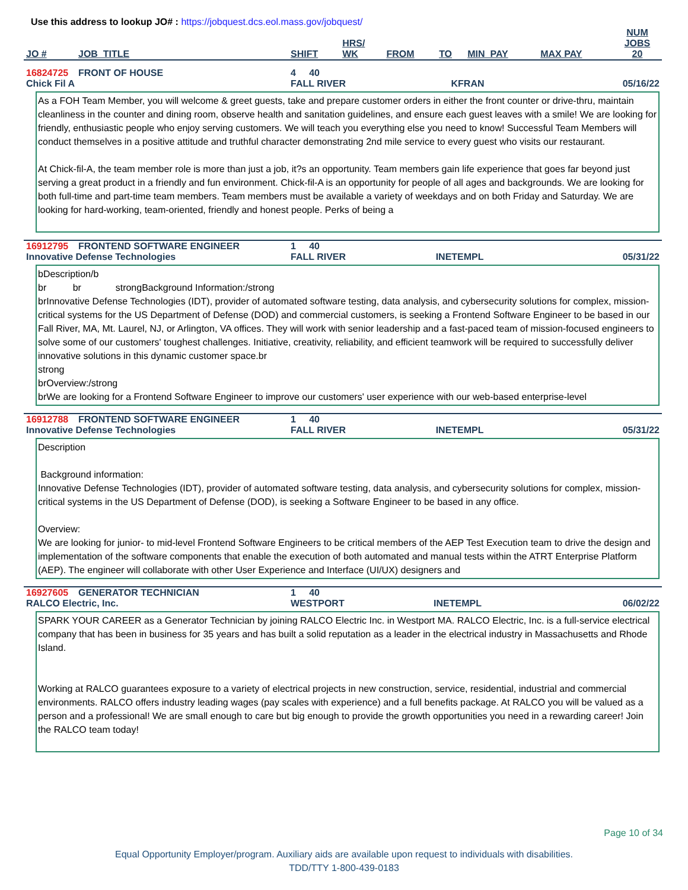Use this address to lookup JO# : https://jobquest.dcs.eol.mass.gov/jobquest/
| JO # | JOB_TITLE | SHIFT | HRS/ WK | FROM | TO | MIN_PAY | MAX PAY | NUM JOBS 20 |
| --- | --- | --- | --- | --- | --- | --- | --- | --- |
| 16824725 | FRONT OF HOUSE | 4 40 | | |
| Chick Fil A | | FALL RIVER | KFRAN | 05/16/22 |
As a FOH Team Member, you will welcome & greet guests, take and prepare customer orders in either the front counter or drive-thru, maintain cleanliness in the counter and dining room, observe health and sanitation guidelines, and ensure each guest leaves with a smile! We are looking for friendly, enthusiastic people who enjoy serving customers. We will teach you everything else you need to know! Successful Team Members will conduct themselves in a positive attitude and truthful character demonstrating 2nd mile service to every guest who visits our restaurant.
At Chick-fil-A, the team member role is more than just a job, it?s an opportunity. Team members gain life experience that goes far beyond just serving a great product in a friendly and fun environment. Chick-fil-A is an opportunity for people of all ages and backgrounds. We are looking for both full-time and part-time team members. Team members must be available a variety of weekdays and on both Friday and Saturday. We are looking for hard-working, team-oriented, friendly and honest people. Perks of being a
| 16912795 | FRONTEND SOFTWARE ENGINEER | 1 40 | | |
| Innovative Defense Technologies | | FALL RIVER | INETEMPL | 05/31/22 |
bDescription/b
br br strongBackground Information:/strong
brInnovative Defense Technologies (IDT), provider of automated software testing, data analysis, and cybersecurity solutions for complex, mission-critical systems for the US Department of Defense (DOD) and commercial customers, is seeking a Frontend Software Engineer to be based in our Fall River, MA, Mt. Laurel, NJ, or Arlington, VA offices. They will work with senior leadership and a fast-paced team of mission-focused engineers to solve some of our customers' toughest challenges. Initiative, creativity, reliability, and efficient teamwork will be required to successfully deliver innovative solutions in this dynamic customer space.br
strong
brOverview:/strong
brWe are looking for a Frontend Software Engineer to improve our customers' user experience with our web-based enterprise-level
| 16912788 | FRONTEND SOFTWARE ENGINEER | 1 40 | | |
| Innovative Defense Technologies | | FALL RIVER | INETEMPL | 05/31/22 |
Description
Background information:
Innovative Defense Technologies (IDT), provider of automated software testing, data analysis, and cybersecurity solutions for complex, mission-critical systems in the US Department of Defense (DOD), is seeking a Software Engineer to be based in any office.
Overview:
We are looking for junior- to mid-level Frontend Software Engineers to be critical members of the AEP Test Execution team to drive the design and implementation of the software components that enable the execution of both automated and manual tests within the ATRT Enterprise Platform (AEP). The engineer will collaborate with other User Experience and Interface (UI/UX) designers and
| 16927605 | GENERATOR TECHNICIAN | 1 40 | | |
| RALCO Electric, Inc. | | WESTPORT | INETEMPL | 06/02/22 |
SPARK YOUR CAREER as a Generator Technician by joining RALCO Electric Inc. in Westport MA. RALCO Electric, Inc. is a full-service electrical company that has been in business for 35 years and has built a solid reputation as a leader in the electrical industry in Massachusetts and Rhode Island.
Working at RALCO guarantees exposure to a variety of electrical projects in new construction, service, residential, industrial and commercial environments. RALCO offers industry leading wages (pay scales with experience) and a full benefits package. At RALCO you will be valued as a person and a professional! We are small enough to care but big enough to provide the growth opportunities you need in a rewarding career! Join the RALCO team today!
Page 10 of 34
Equal Opportunity Employer/program. Auxiliary aids are available upon request to individuals with disabilities.
TDD/TTY 1-800-439-0183